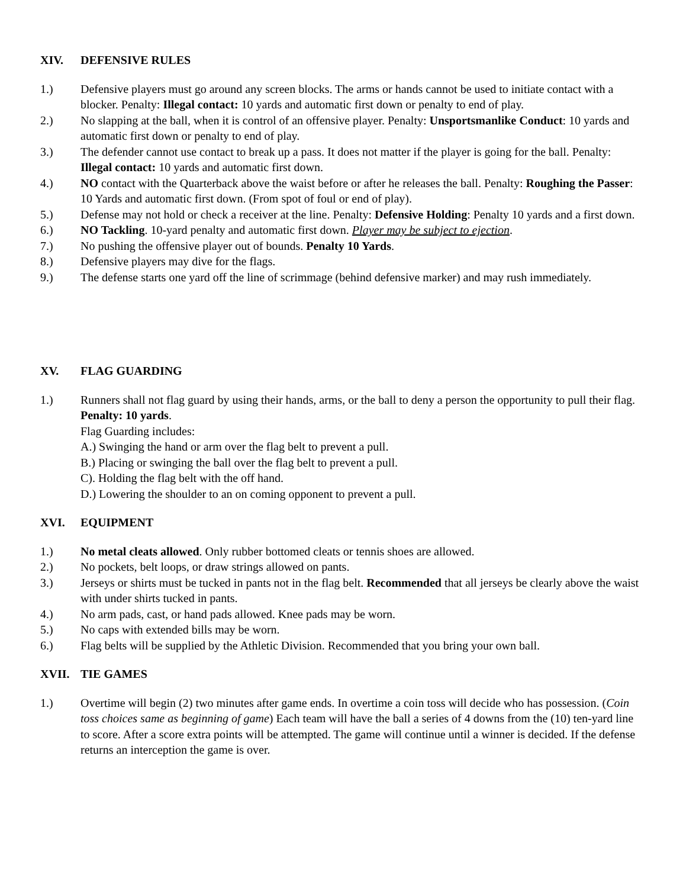XIV. DEFENSIVE RULES
1.) Defensive players must go around any screen blocks. The arms or hands cannot be used to initiate contact with a blocker. Penalty: Illegal contact: 10 yards and automatic first down or penalty to end of play.
2.) No slapping at the ball, when it is control of an offensive player. Penalty: Unsportsmanlike Conduct: 10 yards and automatic first down or penalty to end of play.
3.) The defender cannot use contact to break up a pass. It does not matter if the player is going for the ball. Penalty: Illegal contact: 10 yards and automatic first down.
4.) NO contact with the Quarterback above the waist before or after he releases the ball. Penalty: Roughing the Passer: 10 Yards and automatic first down. (From spot of foul or end of play).
5.) Defense may not hold or check a receiver at the line. Penalty: Defensive Holding: Penalty 10 yards and a first down.
6.) NO Tackling. 10-yard penalty and automatic first down. Player may be subject to ejection.
7.) No pushing the offensive player out of bounds. Penalty 10 Yards.
8.) Defensive players may dive for the flags.
9.) The defense starts one yard off the line of scrimmage (behind defensive marker) and may rush immediately.
XV. FLAG GUARDING
1.) Runners shall not flag guard by using their hands, arms, or the ball to deny a person the opportunity to pull their flag. Penalty: 10 yards.
Flag Guarding includes:
A.) Swinging the hand or arm over the flag belt to prevent a pull.
B.) Placing or swinging the ball over the flag belt to prevent a pull.
C). Holding the flag belt with the off hand.
D.) Lowering the shoulder to an on coming opponent to prevent a pull.
XVI. EQUIPMENT
1.) No metal cleats allowed. Only rubber bottomed cleats or tennis shoes are allowed.
2.) No pockets, belt loops, or draw strings allowed on pants.
3.) Jerseys or shirts must be tucked in pants not in the flag belt. Recommended that all jerseys be clearly above the waist with under shirts tucked in pants.
4.) No arm pads, cast, or hand pads allowed. Knee pads may be worn.
5.) No caps with extended bills may be worn.
6.) Flag belts will be supplied by the Athletic Division. Recommended that you bring your own ball.
XVII. TIE GAMES
1.) Overtime will begin (2) two minutes after game ends. In overtime a coin toss will decide who has possession. (Coin toss choices same as beginning of game) Each team will have the ball a series of 4 downs from the (10) ten-yard line to score. After a score extra points will be attempted. The game will continue until a winner is decided. If the defense returns an interception the game is over.